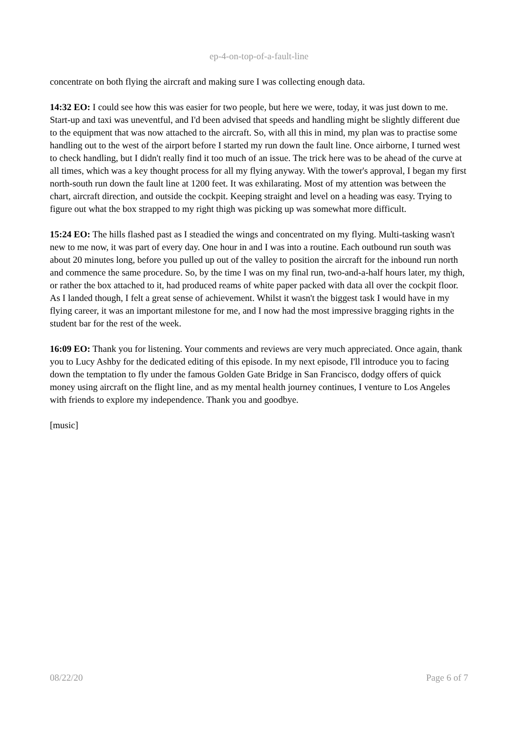ep-4-on-top-of-a-fault-line
concentrate on both flying the aircraft and making sure I was collecting enough data.
14:32 EO: I could see how this was easier for two people, but here we were, today, it was just down to me. Start-up and taxi was uneventful, and I'd been advised that speeds and handling might be slightly different due to the equipment that was now attached to the aircraft. So, with all this in mind, my plan was to practise some handling out to the west of the airport before I started my run down the fault line. Once airborne, I turned west to check handling, but I didn't really find it too much of an issue. The trick here was to be ahead of the curve at all times, which was a key thought process for all my flying anyway. With the tower's approval, I began my first north-south run down the fault line at 1200 feet. It was exhilarating. Most of my attention was between the chart, aircraft direction, and outside the cockpit. Keeping straight and level on a heading was easy. Trying to figure out what the box strapped to my right thigh was picking up was somewhat more difficult.
15:24 EO: The hills flashed past as I steadied the wings and concentrated on my flying. Multi-tasking wasn't new to me now, it was part of every day. One hour in and I was into a routine. Each outbound run south was about 20 minutes long, before you pulled up out of the valley to position the aircraft for the inbound run north and commence the same procedure. So, by the time I was on my final run, two-and-a-half hours later, my thigh, or rather the box attached to it, had produced reams of white paper packed with data all over the cockpit floor. As I landed though, I felt a great sense of achievement. Whilst it wasn't the biggest task I would have in my flying career, it was an important milestone for me, and I now had the most impressive bragging rights in the student bar for the rest of the week.
16:09 EO: Thank you for listening. Your comments and reviews are very much appreciated. Once again, thank you to Lucy Ashby for the dedicated editing of this episode. In my next episode, I'll introduce you to facing down the temptation to fly under the famous Golden Gate Bridge in San Francisco, dodgy offers of quick money using aircraft on the flight line, and as my mental health journey continues, I venture to Los Angeles with friends to explore my independence. Thank you and goodbye.
[music]
08/22/20 Page 6 of 7